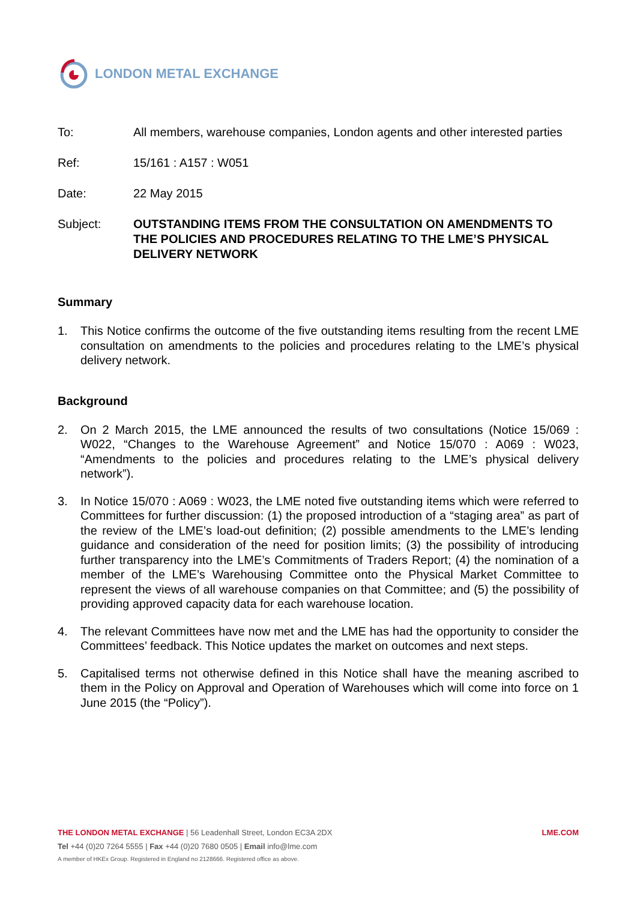LONDON METAL EXCHANGE
| To: | All members, warehouse companies, London agents and other interested parties |
| Ref: | 15/161 : A157 : W051 |
| Date: | 22 May 2015 |
| Subject: | OUTSTANDING ITEMS FROM THE CONSULTATION ON AMENDMENTS TO THE POLICIES AND PROCEDURES RELATING TO THE LME’S PHYSICAL DELIVERY NETWORK |
Summary
1. This Notice confirms the outcome of the five outstanding items resulting from the recent LME consultation on amendments to the policies and procedures relating to the LME’s physical delivery network.
Background
2. On 2 March 2015, the LME announced the results of two consultations (Notice 15/069 : W022, “Changes to the Warehouse Agreement” and Notice 15/070 : A069 : W023, “Amendments to the policies and procedures relating to the LME’s physical delivery network”).
3. In Notice 15/070 : A069 : W023, the LME noted five outstanding items which were referred to Committees for further discussion: (1) the proposed introduction of a “staging area” as part of the review of the LME’s load-out definition; (2) possible amendments to the LME’s lending guidance and consideration of the need for position limits; (3) the possibility of introducing further transparency into the LME’s Commitments of Traders Report; (4) the nomination of a member of the LME’s Warehousing Committee onto the Physical Market Committee to represent the views of all warehouse companies on that Committee; and (5) the possibility of providing approved capacity data for each warehouse location.
4. The relevant Committees have now met and the LME has had the opportunity to consider the Committees’ feedback. This Notice updates the market on outcomes and next steps.
5. Capitalised terms not otherwise defined in this Notice shall have the meaning ascribed to them in the Policy on Approval and Operation of Warehouses which will come into force on 1 June 2015 (the “Policy”).
THE LONDON METAL EXCHANGE | 56 Leadenhall Street, London EC3A 2DX LME.COM
Tel +44 (0)20 7264 5555 | Fax +44 (0)20 7680 0505 | Email info@lme.com
A member of HKEx Group. Registered in England no 2128666. Registered office as above.